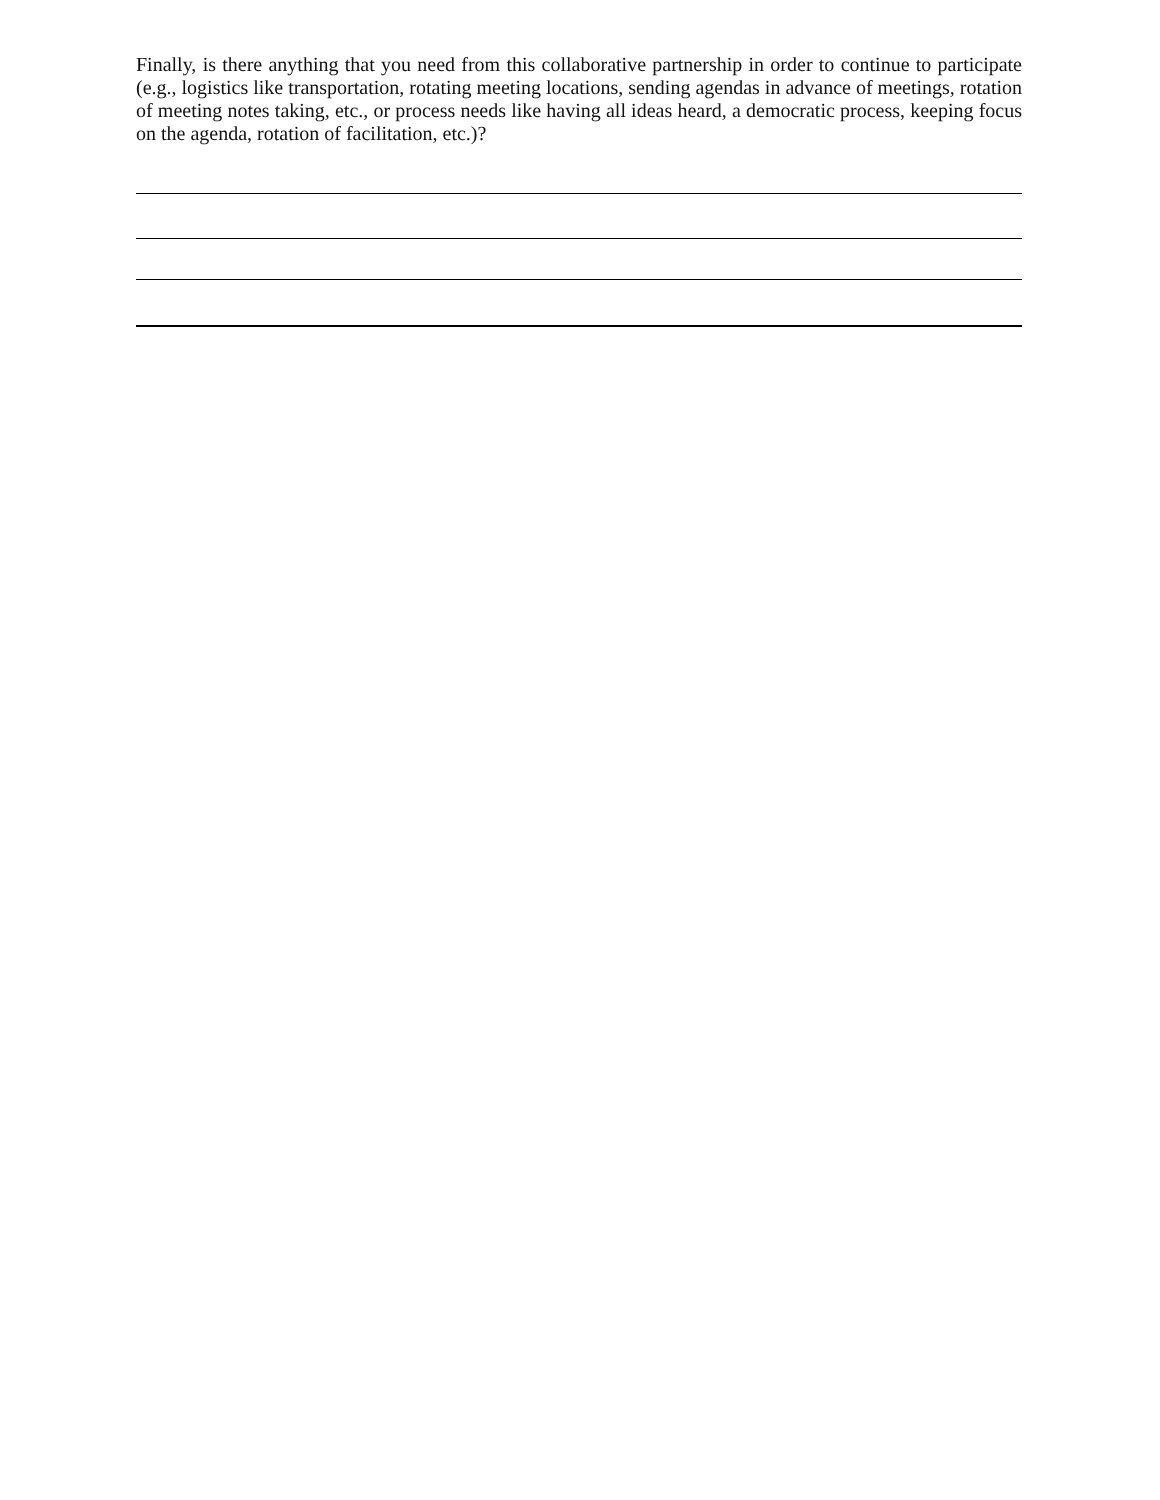Finally, is there anything that you need from this collaborative partnership in order to continue to participate (e.g., logistics like transportation, rotating meeting locations, sending agendas in advance of meetings, rotation of meeting notes taking, etc., or process needs like having all ideas heard, a democratic process, keeping focus on the agenda, rotation of facilitation, etc.)?